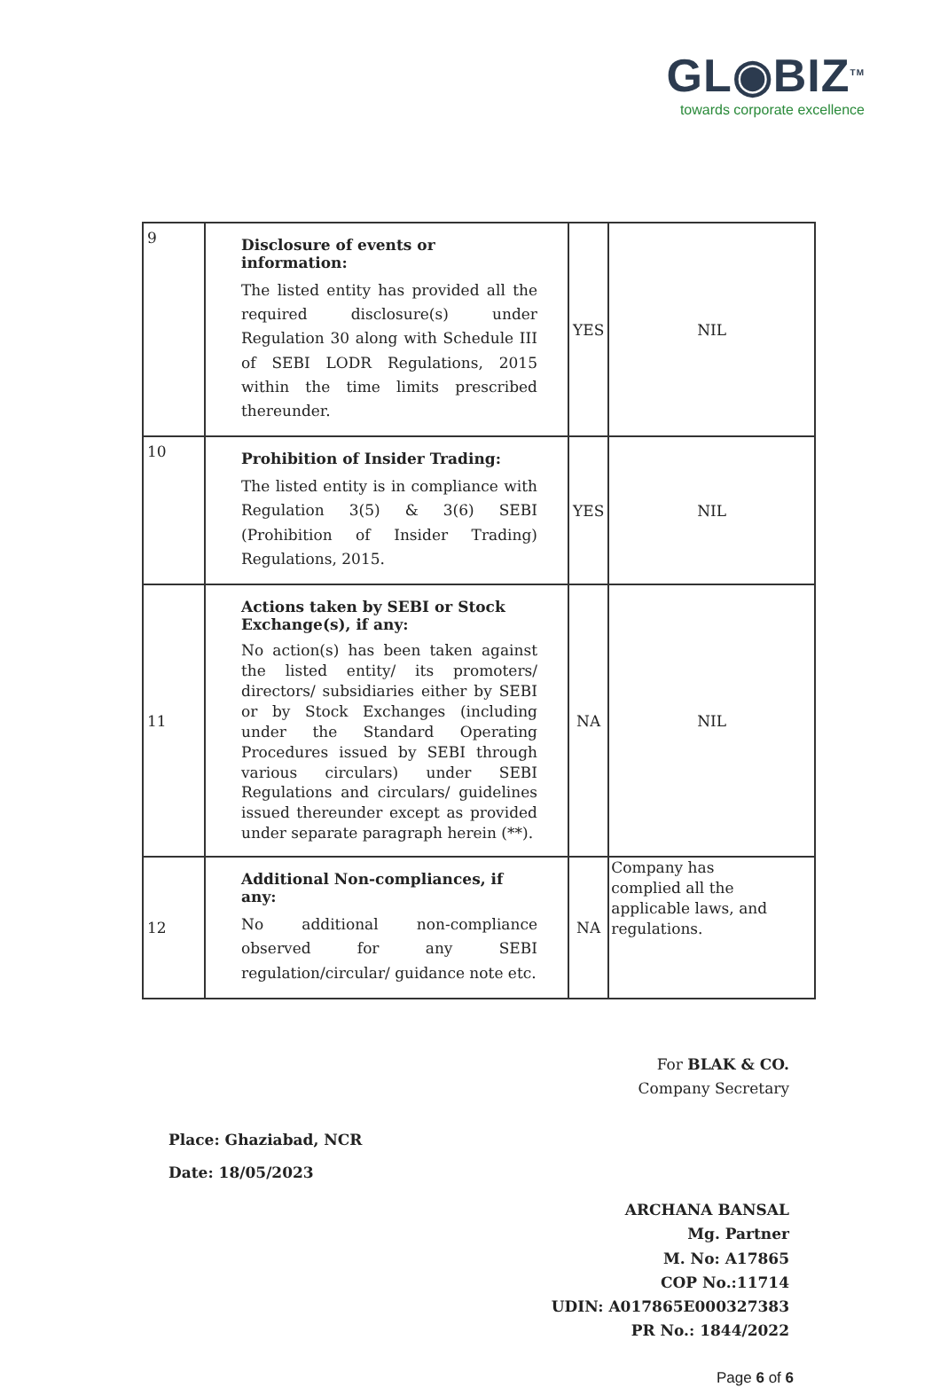GL◉BIZ<sup>TM</sup>
towards corporate excellence
| 9 | Disclosure of events or information: The listed entity has provided all the required disclosure(s) under Regulation 30 along with Schedule III of SEBI LODR Regulations, 2015 within the time limits prescribed thereunder. | YES | NIL |
| 10 | Prohibition of Insider Trading: The listed entity is in compliance with Regulation 3(5) & 3(6) SEBI (Prohibition of Insider Trading) Regulations, 2015. | YES | NIL |
| 11 | Actions taken by SEBI or Stock Exchange(s), if any: No action(s) has been taken against the listed entity/ its promoters/ directors/ subsidiaries either by SEBI or by Stock Exchanges (including under the Standard Operating Procedures issued by SEBI through various circulars) under SEBI Regulations and circulars/ guidelines issued thereunder except as provided under separate paragraph herein (**). | NA | NIL |
| 12 | Additional Non-compliances, if any: No additional non-compliance observed for any SEBI regulation/circular/ guidance note etc. | NA | Company has complied all the applicable laws, and regulations. |
Place: Ghaziabad, NCR
Date: 18/05/2023
For BLAK & CO.
Company Secretary
ARCHANA BANSAL
Mg. Partner
M. No: A17865
COP No.:11714
UDIN: A017865E000327383
PR No.: 1844/2022
Page 6 of 6